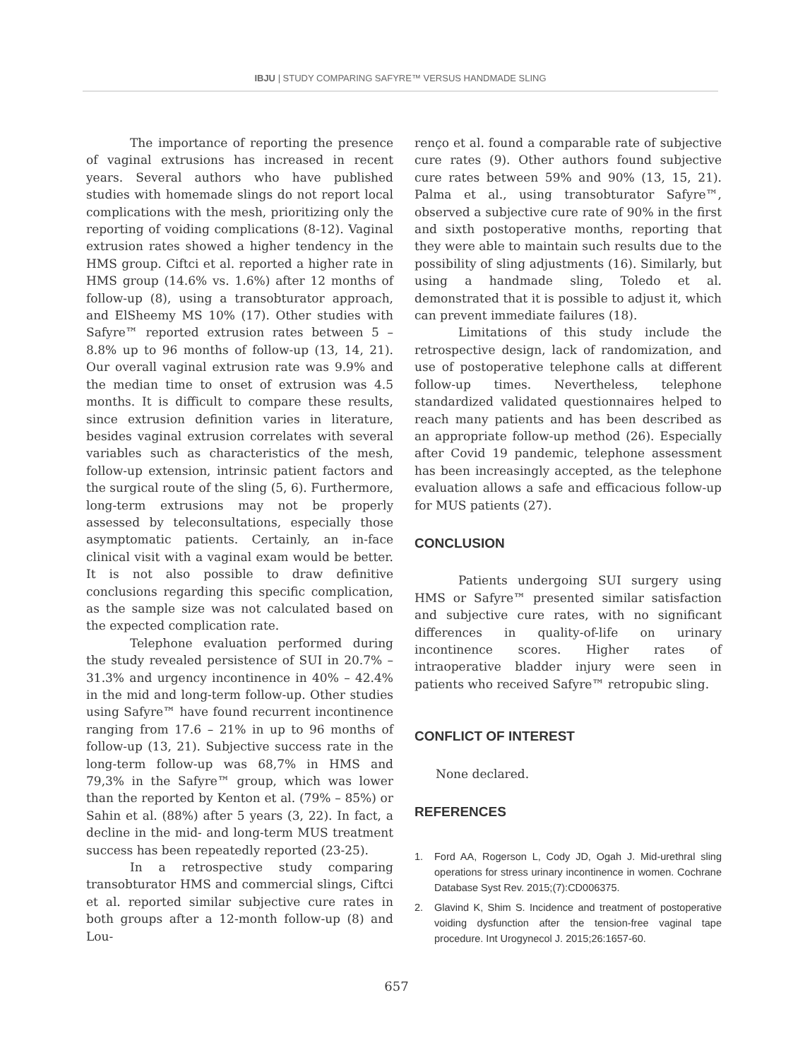IBJU | STUDY COMPARING SAFYRE™ VERSUS HANDMADE SLING
The importance of reporting the presence of vaginal extrusions has increased in recent years. Several authors who have published studies with homemade slings do not report local complications with the mesh, prioritizing only the reporting of voiding complications (8-12). Vaginal extrusion rates showed a higher tendency in the HMS group. Ciftci et al. reported a higher rate in HMS group (14.6% vs. 1.6%) after 12 months of follow-up (8), using a transobturator approach, and ElSheemy MS 10% (17). Other studies with Safyre™ reported extrusion rates between 5 – 8.8% up to 96 months of follow-up (13, 14, 21). Our overall vaginal extrusion rate was 9.9% and the median time to onset of extrusion was 4.5 months. It is difficult to compare these results, since extrusion definition varies in literature, besides vaginal extrusion correlates with several variables such as characteristics of the mesh, follow-up extension, intrinsic patient factors and the surgical route of the sling (5, 6). Furthermore, long-term extrusions may not be properly assessed by teleconsultations, especially those asymptomatic patients. Certainly, an in-face clinical visit with a vaginal exam would be better. It is not also possible to draw definitive conclusions regarding this specific complication, as the sample size was not calculated based on the expected complication rate.
Telephone evaluation performed during the study revealed persistence of SUI in 20.7% – 31.3% and urgency incontinence in 40% – 42.4% in the mid and long-term follow-up. Other studies using Safyre™ have found recurrent incontinence ranging from 17.6 – 21% in up to 96 months of follow-up (13, 21). Subjective success rate in the long-term follow-up was 68,7% in HMS and 79,3% in the Safyre™ group, which was lower than the reported by Kenton et al. (79% – 85%) or Sahin et al. (88%) after 5 years (3, 22). In fact, a decline in the mid- and long-term MUS treatment success has been repeatedly reported (23-25).
In a retrospective study comparing transobturator HMS and commercial slings, Ciftci et al. reported similar subjective cure rates in both groups after a 12-month follow-up (8) and Lou-
renço et al. found a comparable rate of subjective cure rates (9). Other authors found subjective cure rates between 59% and 90% (13, 15, 21). Palma et al., using transobturator Safyre™, observed a subjective cure rate of 90% in the first and sixth postoperative months, reporting that they were able to maintain such results due to the possibility of sling adjustments (16). Similarly, but using a handmade sling, Toledo et al. demonstrated that it is possible to adjust it, which can prevent immediate failures (18).
Limitations of this study include the retrospective design, lack of randomization, and use of postoperative telephone calls at different follow-up times. Nevertheless, telephone standardized validated questionnaires helped to reach many patients and has been described as an appropriate follow-up method (26). Especially after Covid 19 pandemic, telephone assessment has been increasingly accepted, as the telephone evaluation allows a safe and efficacious follow-up for MUS patients (27).
CONCLUSION
Patients undergoing SUI surgery using HMS or Safyre™ presented similar satisfaction and subjective cure rates, with no significant differences in quality-of-life on urinary incontinence scores. Higher rates of intraoperative bladder injury were seen in patients who received Safyre™ retropubic sling.
CONFLICT OF INTEREST
None declared.
REFERENCES
1. Ford AA, Rogerson L, Cody JD, Ogah J. Mid-urethral sling operations for stress urinary incontinence in women. Cochrane Database Syst Rev. 2015;(7):CD006375.
2. Glavind K, Shim S. Incidence and treatment of postoperative voiding dysfunction after the tension-free vaginal tape procedure. Int Urogynecol J. 2015;26:1657-60.
657